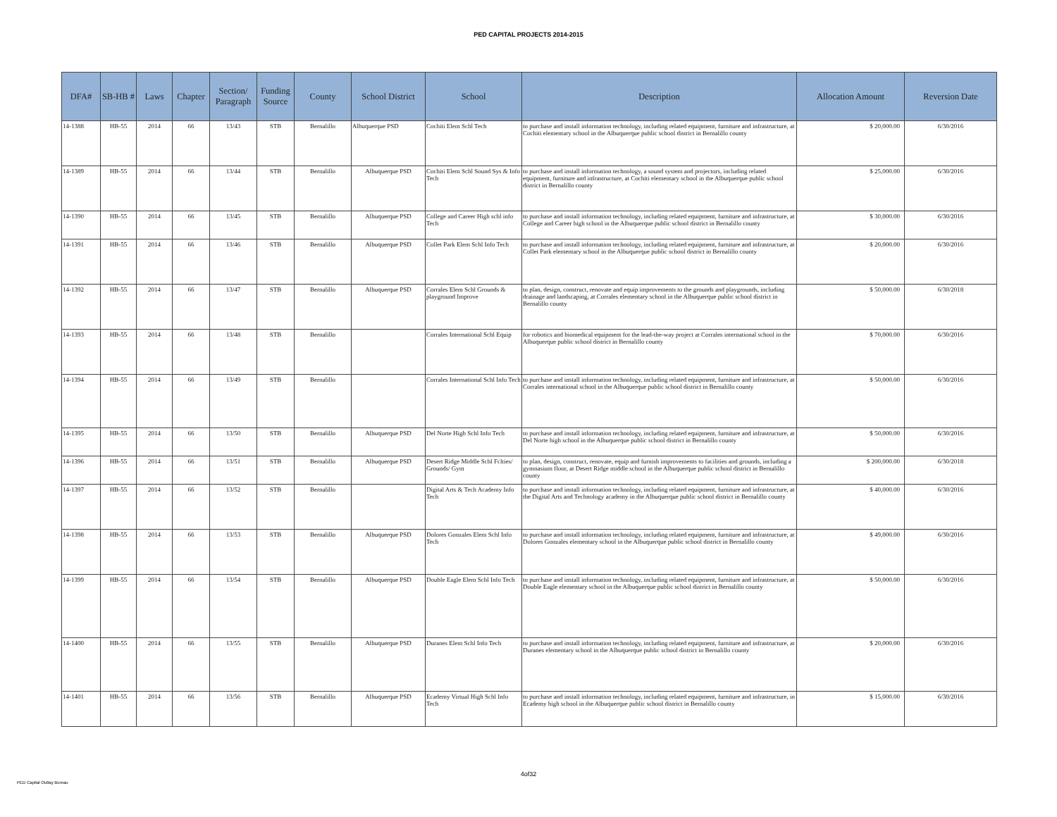PED CAPITAL PROJECTS 2014-2015
| DFA# | SB-HB # | Laws | Chapter | Section/ Paragraph | Funding Source | County | School District | School | Description | Allocation Amount | Reversion Date |
| --- | --- | --- | --- | --- | --- | --- | --- | --- | --- | --- | --- |
| 14-1388 | HB-55 | 2014 | 66 | 13/43 | STB | Bernalillo | Albuquerque PSD | Cochiti Elem Schl Tech | to purchase and install information technology, including related equipment, furniture and infrastructure, at Cochiti elementary school in the Albuquerque public school district in Bernalillo county | $ 20,000.00 | 6/30/2016 |
| 14-1389 | HB-55 | 2014 | 66 | 13/44 | STB | Bernalillo | Albuquerque PSD | Cochiti Elem Schl Sound Sys & Info Tech | to purchase and install information technology, a sound system and projectors, including related equipment, furniture and infrastructure, at Cochiti elementary school in the Albuquerque public school district in Bernalillo county | $ 25,000.00 | 6/30/2016 |
| 14-1390 | HB-55 | 2014 | 66 | 13/45 | STB | Bernalillo | Albuquerque PSD | College and Career High schl info Tech | to purchase and install information technology, including related equipment, furniture and infrastructure, at College and Career high school in the Albuquerque public school district in Bernalillo county | $ 30,000.00 | 6/30/2016 |
| 14-1391 | HB-55 | 2014 | 66 | 13/46 | STB | Bernalillo | Albuquerque PSD | Collet Park Elem Schl Info Tech | to purchase and install information technology, including related equipment, furniture and infrastructure, at Collet Park elementary school in the Albuquerque public school district in Bernalillo county | $ 20,000.00 | 6/30/2016 |
| 14-1392 | HB-55 | 2014 | 66 | 13/47 | STB | Bernalillo | Albuquerque PSD | Corrales Elem Schl Grounds & playground Improve | to plan, design, construct, renovate and equip improvements to the grounds and playgrounds, including drainage and landscaping, at Corrales elementary school in the Albuquerque public school district in Bernalillo county | $ 50,000.00 | 6/30/2018 |
| 14-1393 | HB-55 | 2014 | 66 | 13/48 | STB | Bernalillo | | Corrales International Schl Equip | for robotics and biomedical equipment for the lead-the-way project at Corrales international school in the Albuquerque public school district in Bernalillo county | $ 70,000.00 | 6/30/2016 |
| 14-1394 | HB-55 | 2014 | 66 | 13/49 | STB | Bernalillo | | Corrales International Schl Info Tech | to purchase and install information technology, including related equipment, furniture and infrastructure, at Corrales international school in the Albuquerque public school district in Bernalillo county | $ 50,000.00 | 6/30/2016 |
| 14-1395 | HB-55 | 2014 | 66 | 13/50 | STB | Bernalillo | Albuquerque PSD | Del Norte High Schl Info Tech | to purchase and install information technology, including related equipment, furniture and infrastructure, at Del Norte high school in the Albuquerque public school district in Bernalillo county | $ 50,000.00 | 6/30/2016 |
| 14-1396 | HB-55 | 2014 | 66 | 13/51 | STB | Bernalillo | Albuquerque PSD | Desert Ridge Middle Schl Fclties/ Grounds/ Gym | to plan, design, construct, renovate, equip and furnish improvements to facilities and grounds, including a gymnasium floor, at Desert Ridge middle school in the Albuquerque public school district in Bernalillo county | $ 200,000.00 | 6/30/2018 |
| 14-1397 | HB-55 | 2014 | 66 | 13/52 | STB | Bernalillo | | Digital Arts & Tech Academy Info Tech | to purchase and install information technology, including related equipment, furniture and infrastructure, at the Digital Arts and Technology academy in the Albuquerque public school district in Bernalillo county | $ 40,000.00 | 6/30/2016 |
| 14-1398 | HB-55 | 2014 | 66 | 13/53 | STB | Bernalillo | Albuquerque PSD | Dolores Gonzales Elem Schl Info Tech | to purchase and install information technology, including related equipment, furniture and infrastructure, at Dolores Gonzales elementary school in the Albuquerque public school district in Bernalillo county | $ 49,000.00 | 6/30/2016 |
| 14-1399 | HB-55 | 2014 | 66 | 13/54 | STB | Bernalillo | Albuquerque PSD | Double Eagle Elem Schl Info Tech | to purchase and install information technology, including related equipment, furniture and infrastructure, at Double Eagle elementary school in the Albuquerque public school district in Bernalillo county | $ 50,000.00 | 6/30/2016 |
| 14-1400 | HB-55 | 2014 | 66 | 13/55 | STB | Bernalillo | Albuquerque PSD | Duranes Elem Schl Info Tech | to purchase and install information technology, including related equipment, furniture and infrastructure, at Duranes elementary school in the Albuquerque public school district in Bernalillo county | $ 20,000.00 | 6/30/2016 |
| 14-1401 | HB-55 | 2014 | 66 | 13/56 | STB | Bernalillo | Albuquerque PSD | Ecademy Virtual High Schl Info Tech | to purchase and install information technology, including related equipment, furniture and infrastructure, in Ecademy high school in the Albuquerque public school district in Bernalillo county | $ 15,000.00 | 6/30/2016 |
4of32
PED Capital Outlay Bureau